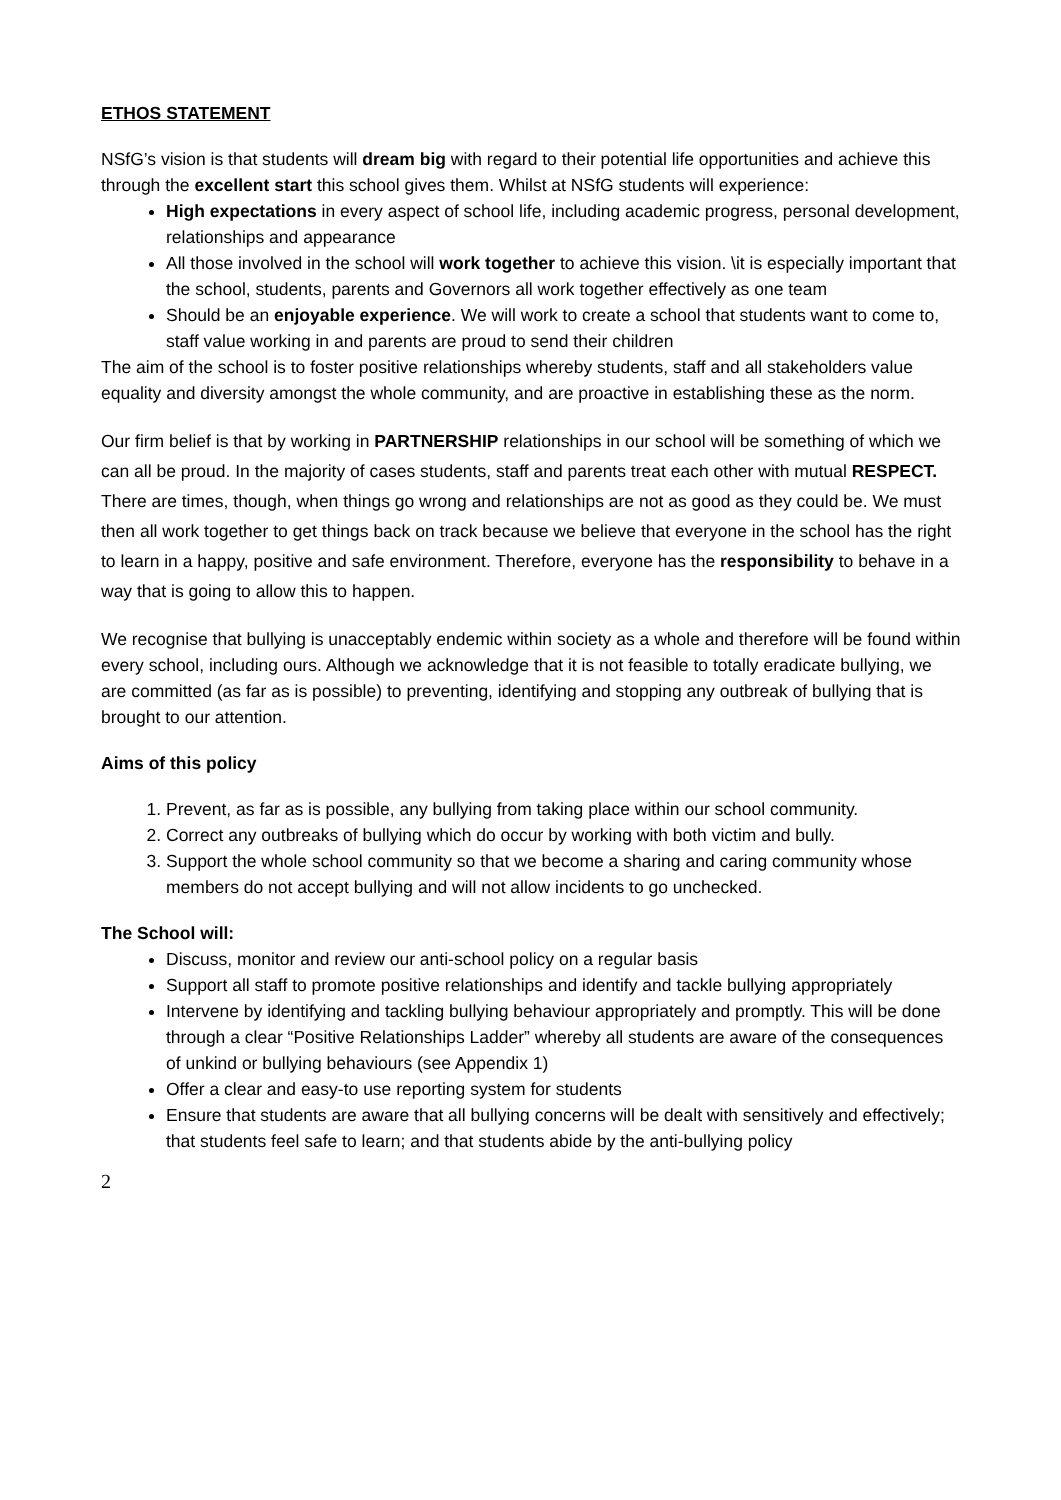ETHOS STATEMENT
NSfG’s vision is that students will dream big with regard to their potential life opportunities and achieve this through the excellent start this school gives them. Whilst at NSfG students will experience:
High expectations in every aspect of school life, including academic progress, personal development, relationships and appearance
All those involved in the school will work together to achieve this vision. \it is especially important that the school, students, parents and Governors all work together effectively as one team
Should be an enjoyable experience. We will work to create a school that students want to come to, staff value working in and parents are proud to send their children
The aim of the school is to foster positive relationships whereby students, staff and all stakeholders value equality and diversity amongst the whole community, and are proactive in establishing these as the norm.
Our firm belief is that by working in PARTNERSHIP relationships in our school will be something of which we can all be proud. In the majority of cases students, staff and parents treat each other with mutual RESPECT. There are times, though, when things go wrong and relationships are not as good as they could be. We must then all work together to get things back on track because we believe that everyone in the school has the right to learn in a happy, positive and safe environment. Therefore, everyone has the responsibility to behave in a way that is going to allow this to happen.
We recognise that bullying is unacceptably endemic within society as a whole and therefore will be found within every school, including ours. Although we acknowledge that it is not feasible to totally eradicate bullying, we are committed (as far as is possible) to preventing, identifying and stopping any outbreak of bullying that is brought to our attention.
Aims of this policy
1. Prevent, as far as is possible, any bullying from taking place within our school community.
2. Correct any outbreaks of bullying which do occur by working with both victim and bully.
3. Support the whole school community so that we become a sharing and caring community whose members do not accept bullying and will not allow incidents to go unchecked.
The School will:
Discuss, monitor and review our anti-school policy on a regular basis
Support all staff to promote positive relationships and identify and tackle bullying appropriately
Intervene by identifying and tackling bullying behaviour appropriately and promptly. This will be done through a clear “Positive Relationships Ladder” whereby all students are aware of the consequences of unkind or bullying behaviours (see Appendix 1)
Offer a clear and easy-to use reporting system for students
Ensure that students are aware that all bullying concerns will be dealt with sensitively and effectively; that students feel safe to learn; and that students abide by the anti-bullying policy
2